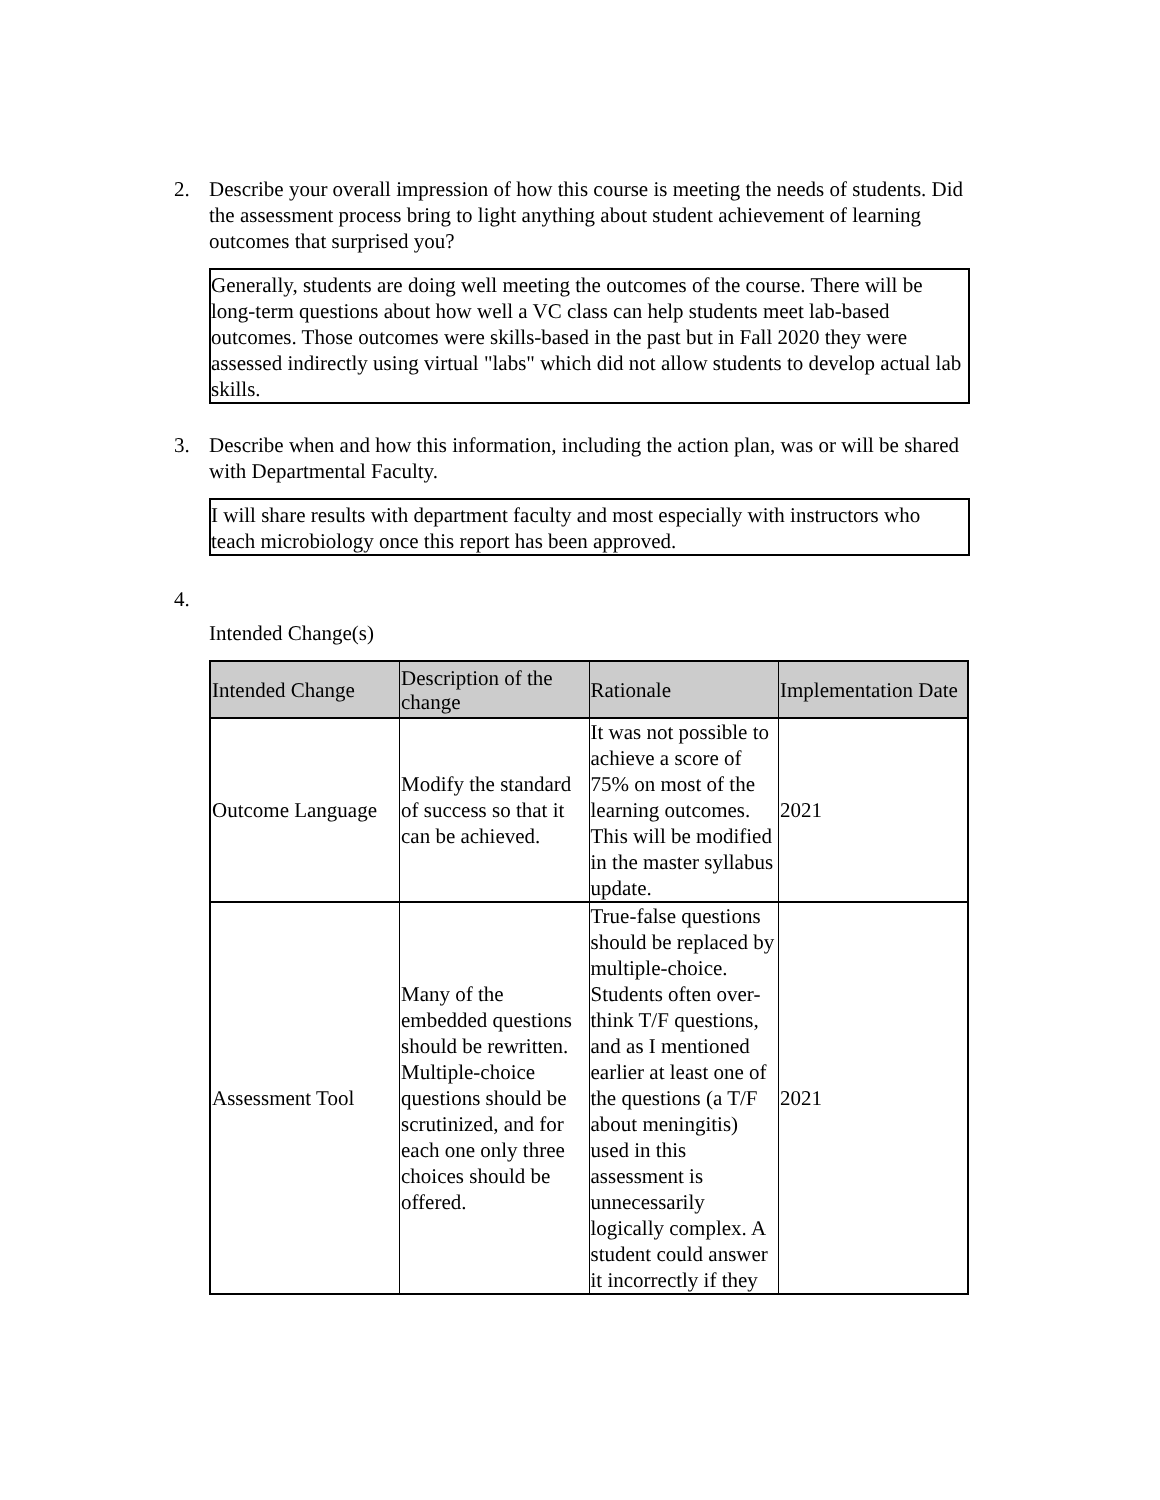2. Describe your overall impression of how this course is meeting the needs of students. Did the assessment process bring to light anything about student achievement of learning outcomes that surprised you?
Generally, students are doing well meeting the outcomes of the course. There will be long-term questions about how well a VC class can help students meet lab-based outcomes. Those outcomes were skills-based in the past but in Fall 2020 they were assessed indirectly using virtual "labs" which did not allow students to develop actual lab skills.
3. Describe when and how this information, including the action plan, was or will be shared with Departmental Faculty.
I will share results with department faculty and most especially with instructors who teach microbiology once this report has been approved.
4.
Intended Change(s)
| Intended Change | Description of the change | Rationale | Implementation Date |
| --- | --- | --- | --- |
| Outcome Language | Modify the standard of success so that it can be achieved. | It was not possible to achieve a score of 75% on most of the learning outcomes. This will be modified in the master syllabus update. | 2021 |
| Assessment Tool | Many of the embedded questions should be rewritten. Multiple-choice questions should be scrutinized, and for each one only three choices should be offered. | True-false questions should be replaced by multiple-choice. Students often over-think T/F questions, and as I mentioned earlier at least one of the questions (a T/F about meningitis) used in this assessment is unnecessarily logically complex. A student could answer it incorrectly if they | 2021 |